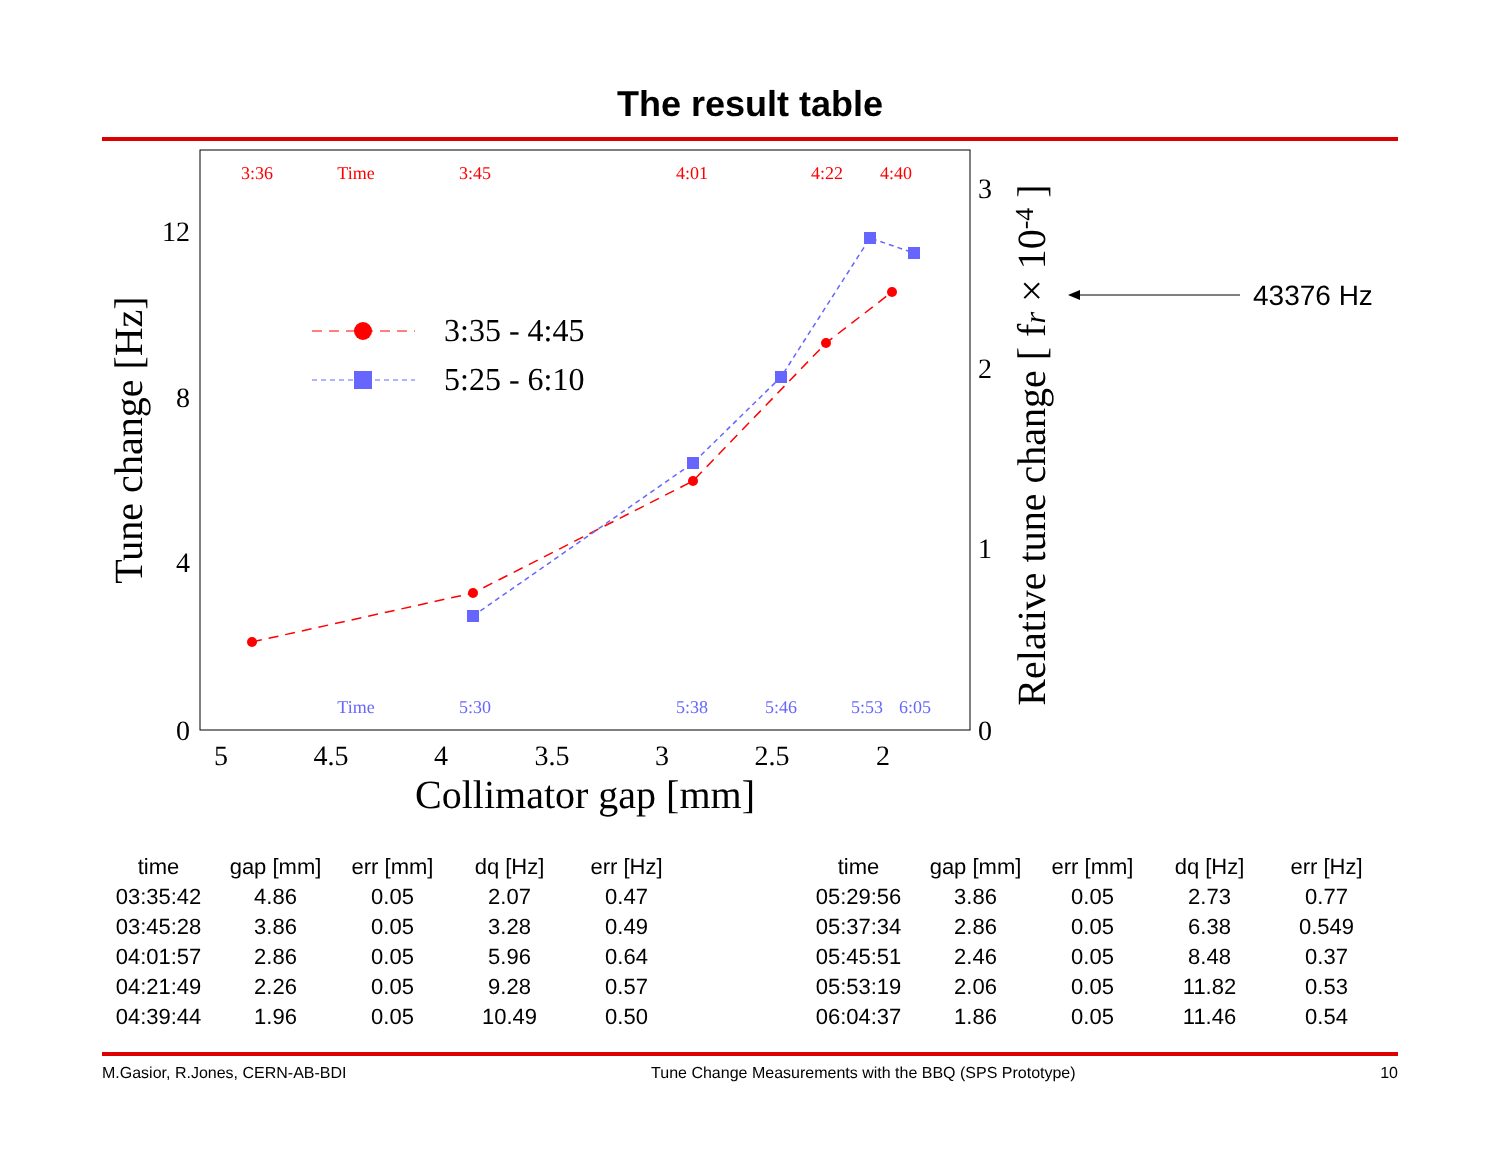The result table
0
4
8
12
0
1
2
3
5
4.5
4
3.5
3
2.5
2
Collimator gap [mm]
Tune change [Hz]
Relative tune change [ fr × 10-4 ]
3:36
Time
3:45
4:01
4:22
4:40
Time
5:30
5:38
5:46
5:53
6:05
3:35 - 4:45
5:25 - 6:10
43376 Hz
| time | gap [mm] | err [mm] | dq [Hz] | err [Hz] |
| --- | --- | --- | --- | --- |
| 03:35:42 | 4.86 | 0.05 | 2.07 | 0.47 |
| 03:45:28 | 3.86 | 0.05 | 3.28 | 0.49 |
| 04:01:57 | 2.86 | 0.05 | 5.96 | 0.64 |
| 04:21:49 | 2.26 | 0.05 | 9.28 | 0.57 |
| 04:39:44 | 1.96 | 0.05 | 10.49 | 0.50 |
| time | gap [mm] | err [mm] | dq [Hz] | err [Hz] |
| --- | --- | --- | --- | --- |
| 05:29:56 | 3.86 | 0.05 | 2.73 | 0.77 |
| 05:37:34 | 2.86 | 0.05 | 6.38 | 0.549 |
| 05:45:51 | 2.46 | 0.05 | 8.48 | 0.37 |
| 05:53:19 | 2.06 | 0.05 | 11.82 | 0.53 |
| 06:04:37 | 1.86 | 0.05 | 11.46 | 0.54 |
M.Gasior, R.Jones, CERN-AB-BDI Tune Change Measurements with the BBQ (SPS Prototype) 10